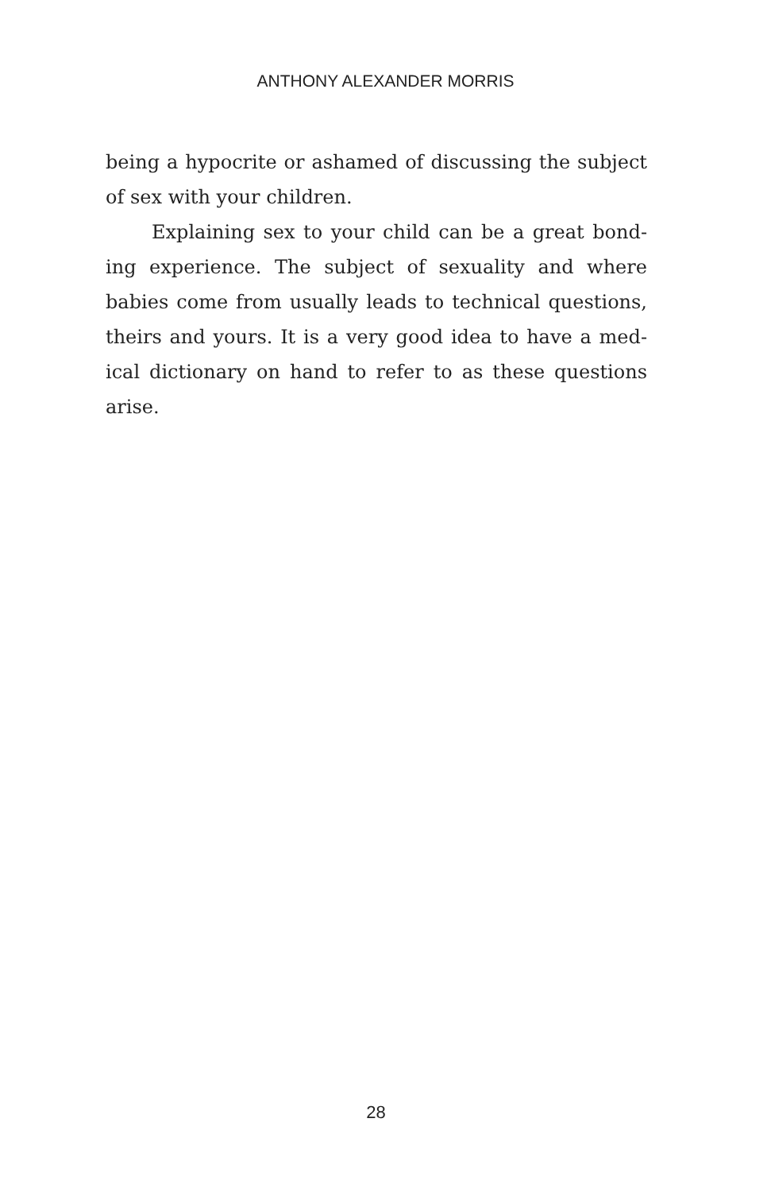ANTHONY ALEXANDER MORRIS
being a hypocrite or ashamed of discussing the sub­ject of sex with your children.
Explaining sex to your child can be a great bond­ing experience. The subject of sexuality and where babies come from usually leads to technical questions, theirs and yours. It is a very good idea to have a med­ical dictionary on hand to refer to as these questions arise.
28